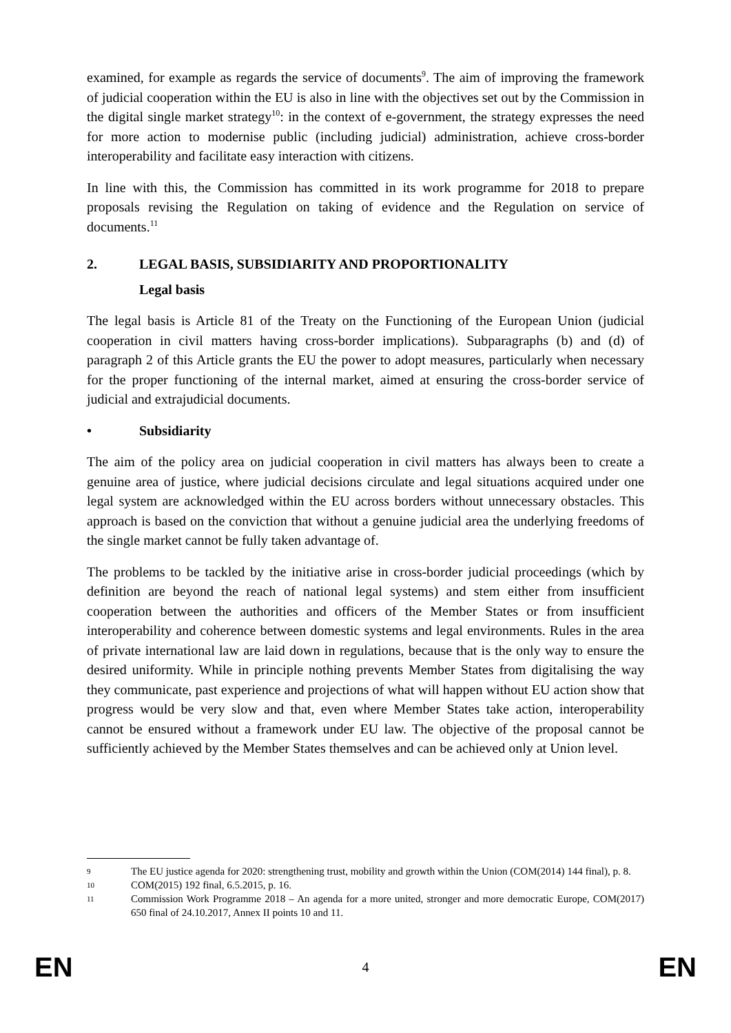examined, for example as regards the service of documents<sup>9</sup>. The aim of improving the framework of judicial cooperation within the EU is also in line with the objectives set out by the Commission in the digital single market strategy<sup>10</sup>: in the context of e-government, the strategy expresses the need for more action to modernise public (including judicial) administration, achieve cross-border interoperability and facilitate easy interaction with citizens.
In line with this, the Commission has committed in its work programme for 2018 to prepare proposals revising the Regulation on taking of evidence and the Regulation on service of documents.<sup>11</sup>
2. LEGAL BASIS, SUBSIDIARITY AND PROPORTIONALITY
Legal basis
The legal basis is Article 81 of the Treaty on the Functioning of the European Union (judicial cooperation in civil matters having cross-border implications). Subparagraphs (b) and (d) of paragraph 2 of this Article grants the EU the power to adopt measures, particularly when necessary for the proper functioning of the internal market, aimed at ensuring the cross-border service of judicial and extrajudicial documents.
• Subsidiarity
The aim of the policy area on judicial cooperation in civil matters has always been to create a genuine area of justice, where judicial decisions circulate and legal situations acquired under one legal system are acknowledged within the EU across borders without unnecessary obstacles. This approach is based on the conviction that without a genuine judicial area the underlying freedoms of the single market cannot be fully taken advantage of.
The problems to be tackled by the initiative arise in cross-border judicial proceedings (which by definition are beyond the reach of national legal systems) and stem either from insufficient cooperation between the authorities and officers of the Member States or from insufficient interoperability and coherence between domestic systems and legal environments. Rules in the area of private international law are laid down in regulations, because that is the only way to ensure the desired uniformity. While in principle nothing prevents Member States from digitalising the way they communicate, past experience and projections of what will happen without EU action show that progress would be very slow and that, even where Member States take action, interoperability cannot be ensured without a framework under EU law. The objective of the proposal cannot be sufficiently achieved by the Member States themselves and can be achieved only at Union level.
9 The EU justice agenda for 2020: strengthening trust, mobility and growth within the Union (COM(2014) 144 final), p. 8.
10 COM(2015) 192 final, 6.5.2015, p. 16.
11 Commission Work Programme 2018 – An agenda for a more united, stronger and more democratic Europe, COM(2017) 650 final of 24.10.2017, Annex II points 10 and 11.
EN 4 EN